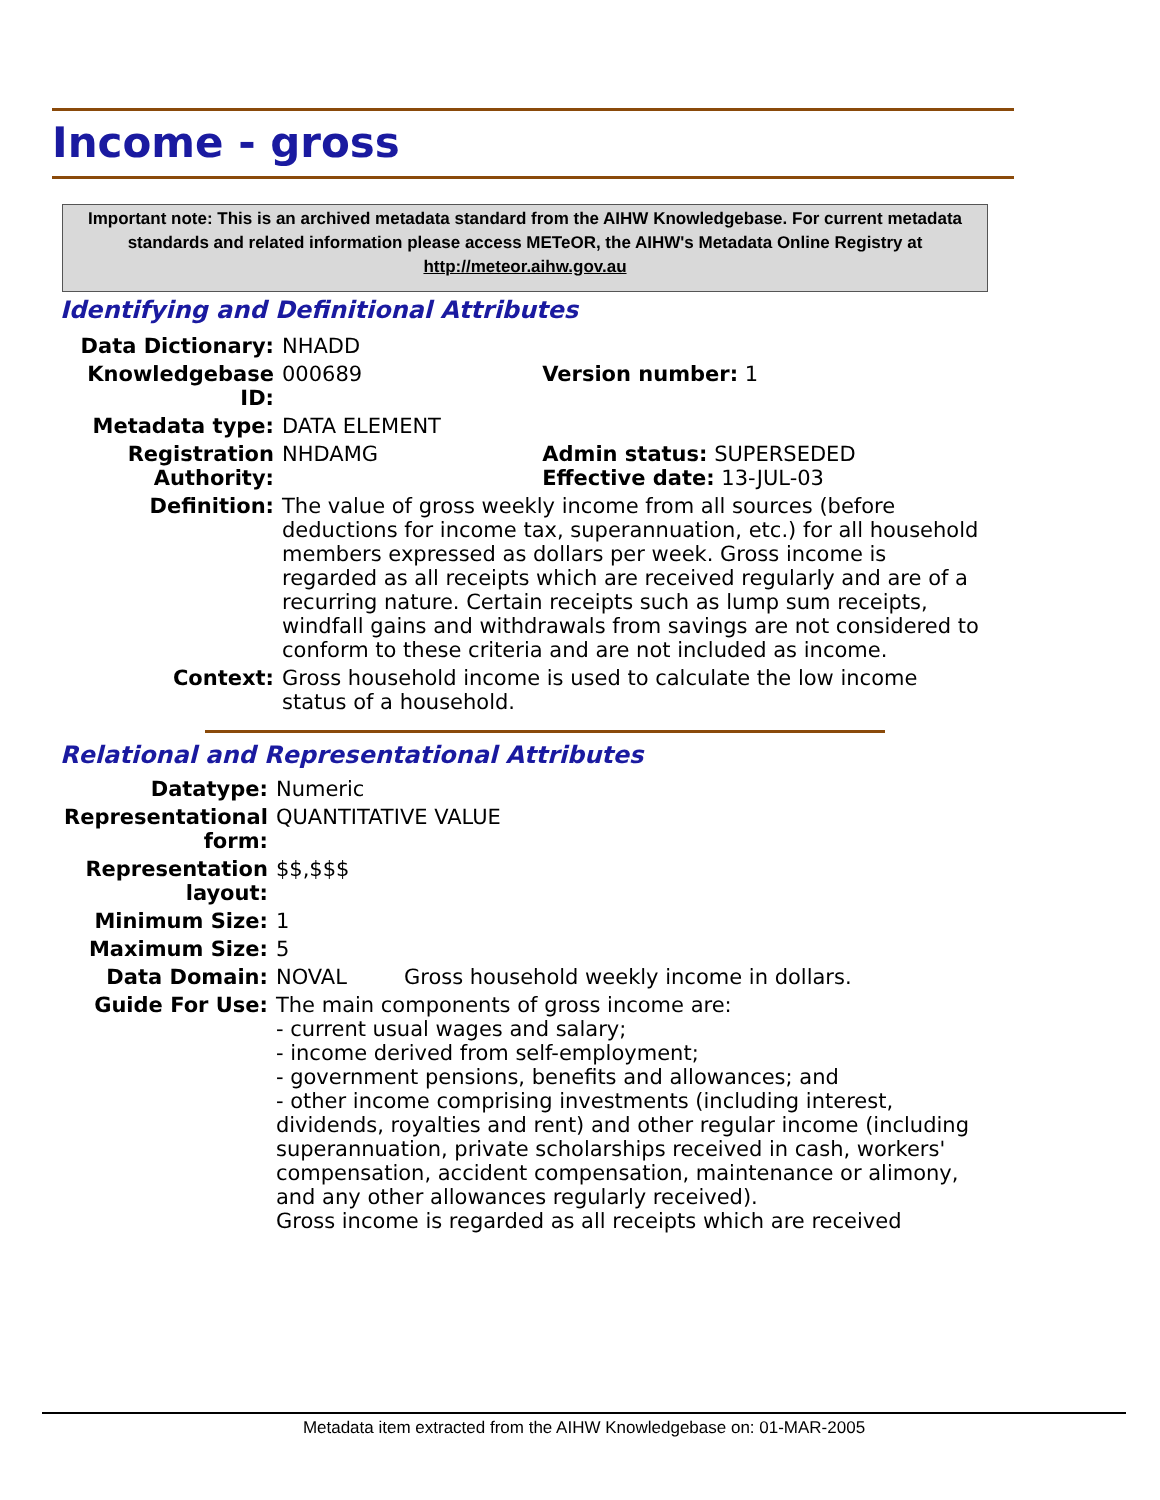Income - gross
Important note: This is an archived metadata standard from the AIHW Knowledgebase. For current metadata standards and related information please access METeOR, the AIHW's Metadata Online Registry at http://meteor.aihw.gov.au
Identifying and Definitional Attributes
| Data Dictionary: | NHADD | |
| Knowledgebase ID: | 000689 | Version number: 1 |
| Metadata type: | DATA ELEMENT | |
| Registration Authority: | NHDAMG | Admin status: SUPERSEDED Effective date: 13-JUL-03 |
| Definition: | The value of gross weekly income from all sources (before deductions for income tax, superannuation, etc.) for all household members expressed as dollars per week. Gross income is regarded as all receipts which are received regularly and are of a recurring nature. Certain receipts such as lump sum receipts, windfall gains and withdrawals from savings are not considered to conform to these criteria and are not included as income. | |
| Context: | Gross household income is used to calculate the low income status of a household. | |
Relational and Representational Attributes
| Datatype: | Numeric | |
| Representational form: | QUANTITATIVE VALUE | |
| Representation layout: | $$,$$$ | |
| Minimum Size: | 1 | |
| Maximum Size: | 5 | |
| Data Domain: | NOVAL | Gross household weekly income in dollars. |
| Guide For Use: | The main components of gross income are: - current usual wages and salary; - income derived from self-employment; - government pensions, benefits and allowances; and - other income comprising investments (including interest, dividends, royalties and rent) and other regular income (including superannuation, private scholarships received in cash, workers' compensation, accident compensation, maintenance or alimony, and any other allowances regularly received). Gross income is regarded as all receipts which are received | |
Metadata item extracted from the AIHW Knowledgebase on: 01-MAR-2005